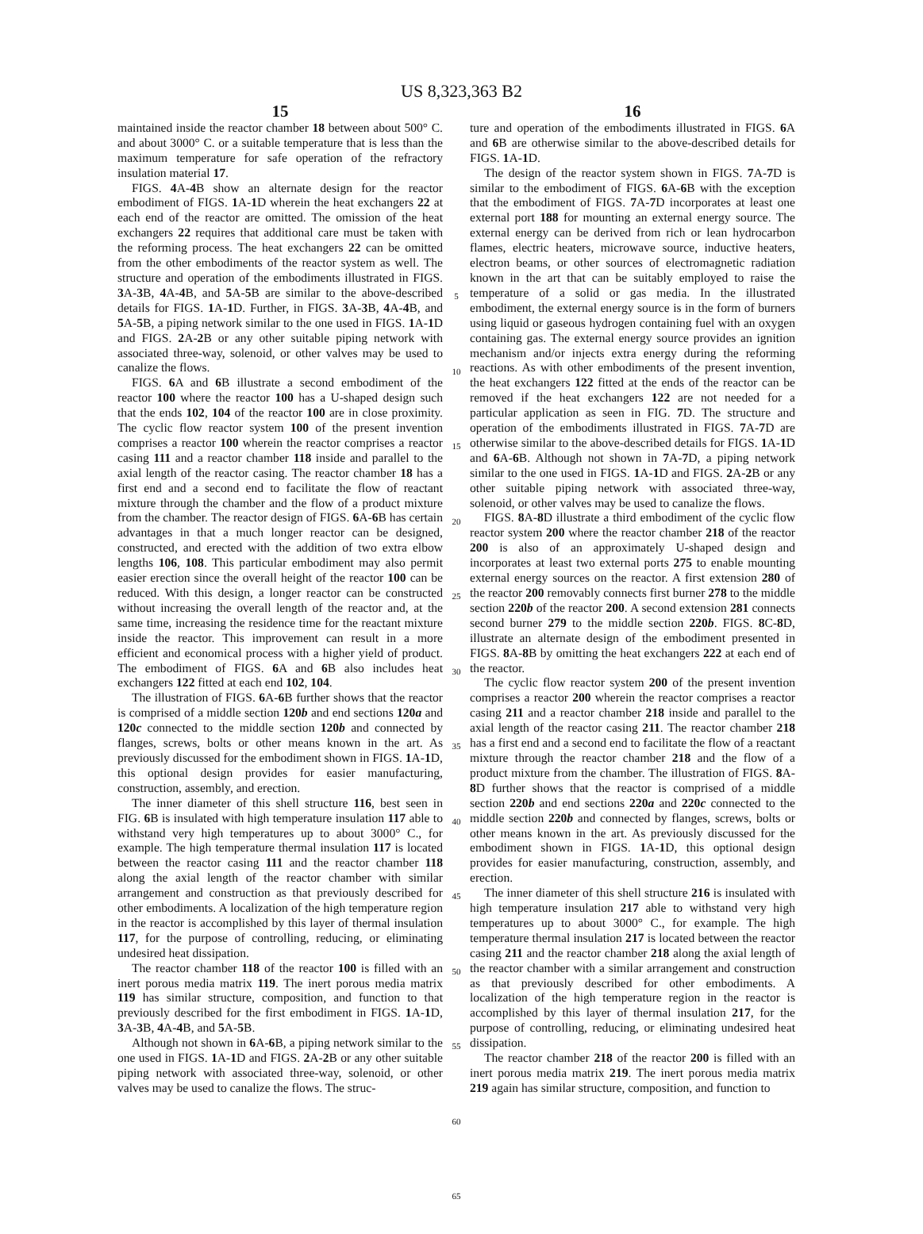US 8,323,363 B2
15
maintained inside the reactor chamber 18 between about 500° C. and about 3000° C. or a suitable temperature that is less than the maximum temperature for safe operation of the refractory insulation material 17.
FIGS. 4 A-4 B show an alternate design for the reactor embodiment of FIGS. 1 A-1 D wherein the heat exchangers 22 at each end of the reactor are omitted. The omission of the heat exchangers 22 requires that additional care must be taken with the reforming process. The heat exchangers 22 can be omitted from the other embodiments of the reactor system as well. The structure and operation of the embodiments illustrated in FIGS. 3 A-3 B, 4 A-4 B, and 5 A-5 B are similar to the above-described details for FIGS. 1 A-1 D. Further, in FIGS. 3 A-3 B, 4 A-4 B, and 5 A-5 B, a piping network similar to the one used in FIGS. 1 A-1 D and FIGS. 2 A-2 B or any other suitable piping network with associated three-way, solenoid, or other valves may be used to canalize the flows.
FIGS. 6 A and 6 B illustrate a second embodiment of the reactor 100 where the reactor 100 has a U-shaped design such that the ends 102, 104 of the reactor 100 are in close proximity. The cyclic flow reactor system 100 of the present invention comprises a reactor 100 wherein the reactor comprises a reactor casing 111 and a reactor chamber 118 inside and parallel to the axial length of the reactor casing. The reactor chamber 18 has a first end and a second end to facilitate the flow of reactant mixture through the chamber and the flow of a product mixture from the chamber. The reactor design of FIGS. 6 A-6 B has certain advantages in that a much longer reactor can be designed, constructed, and erected with the addition of two extra elbow lengths 106, 108. This particular embodiment may also permit easier erection since the overall height of the reactor 100 can be reduced. With this design, a longer reactor can be constructed without increasing the overall length of the reactor and, at the same time, increasing the residence time for the reactant mixture inside the reactor. This improvement can result in a more efficient and economical process with a higher yield of product. The embodiment of FIGS. 6 A and 6 B also includes heat exchangers 122 fitted at each end 102, 104.
The illustration of FIGS. 6 A-6 B further shows that the reactor is comprised of a middle section 120b and end sections 120a and 120c connected to the middle section 120b and connected by flanges, screws, bolts or other means known in the art. As previously discussed for the embodiment shown in FIGS. 1 A-1 D, this optional design provides for easier manufacturing, construction, assembly, and erection.
The inner diameter of this shell structure 116, best seen in FIG. 6 B is insulated with high temperature insulation 117 able to withstand very high temperatures up to about 3000° C., for example. The high temperature thermal insulation 117 is located between the reactor casing 111 and the reactor chamber 118 along the axial length of the reactor chamber with similar arrangement and construction as that previously described for other embodiments. A localization of the high temperature region in the reactor is accomplished by this layer of thermal insulation 117, for the purpose of controlling, reducing, or eliminating undesired heat dissipation.
The reactor chamber 118 of the reactor 100 is filled with an inert porous media matrix 119. The inert porous media matrix 119 has similar structure, composition, and function to that previously described for the first embodiment in FIGS. 1 A-1 D, 3 A-3 B, 4 A-4 B, and 5 A-5 B.
Although not shown in 6 A-6 B, a piping network similar to the one used in FIGS. 1 A-1 D and FIGS. 2 A-2 B or any other suitable piping network with associated three-way, solenoid, or other valves may be used to canalize the flows. The struc-
5
10
15
20
25
30
35
40
45
50
55
60
65
16
ture and operation of the embodiments illustrated in FIGS. 6 A and 6 B are otherwise similar to the above-described details for FIGS. 1 A-1 D.
The design of the reactor system shown in FIGS. 7 A-7 D is similar to the embodiment of FIGS. 6 A-6 B with the exception that the embodiment of FIGS. 7 A-7 D incorporates at least one external port 188 for mounting an external energy source. The external energy can be derived from rich or lean hydrocarbon flames, electric heaters, microwave source, inductive heaters, electron beams, or other sources of electromagnetic radiation known in the art that can be suitably employed to raise the temperature of a solid or gas media. In the illustrated embodiment, the external energy source is in the form of burners using liquid or gaseous hydrogen containing fuel with an oxygen containing gas. The external energy source provides an ignition mechanism and/or injects extra energy during the reforming reactions. As with other embodiments of the present invention, the heat exchangers 122 fitted at the ends of the reactor can be removed if the heat exchangers 122 are not needed for a particular application as seen in FIG. 7 D. The structure and operation of the embodiments illustrated in FIGS. 7 A-7 D are otherwise similar to the above-described details for FIGS. 1 A-1 D and 6 A-6 B. Although not shown in 7 A-7 D, a piping network similar to the one used in FIGS. 1 A-1 D and FIGS. 2 A-2 B or any other suitable piping network with associated three-way, solenoid, or other valves may be used to canalize the flows.
FIGS. 8 A-8 D illustrate a third embodiment of the cyclic flow reactor system 200 where the reactor chamber 218 of the reactor 200 is also of an approximately U-shaped design and incorporates at least two external ports 275 to enable mounting external energy sources on the reactor. A first extension 280 of the reactor 200 removably connects first burner 278 to the middle section 220b of the reactor 200. A second extension 281 connects second burner 279 to the middle section 220b. FIGS. 8 C-8 D, illustrate an alternate design of the embodiment presented in FIGS. 8 A-8 B by omitting the heat exchangers 222 at each end of the reactor.
The cyclic flow reactor system 200 of the present invention comprises a reactor 200 wherein the reactor comprises a reactor casing 211 and a reactor chamber 218 inside and parallel to the axial length of the reactor casing 211. The reactor chamber 218 has a first end and a second end to facilitate the flow of a reactant mixture through the reactor chamber 218 and the flow of a product mixture from the chamber. The illustration of FIGS. 8 A-8 D further shows that the reactor is comprised of a middle section 220b and end sections 220a and 220c connected to the middle section 220b and connected by flanges, screws, bolts or other means known in the art. As previously discussed for the embodiment shown in FIGS. 1 A-1 D, this optional design provides for easier manufacturing, construction, assembly, and erection.
The inner diameter of this shell structure 216 is insulated with high temperature insulation 217 able to withstand very high temperatures up to about 3000° C., for example. The high temperature thermal insulation 217 is located between the reactor casing 211 and the reactor chamber 218 along the axial length of the reactor chamber with a similar arrangement and construction as that previously described for other embodiments. A localization of the high temperature region in the reactor is accomplished by this layer of thermal insulation 217, for the purpose of controlling, reducing, or eliminating undesired heat dissipation.
The reactor chamber 218 of the reactor 200 is filled with an inert porous media matrix 219. The inert porous media matrix 219 again has similar structure, composition, and function to